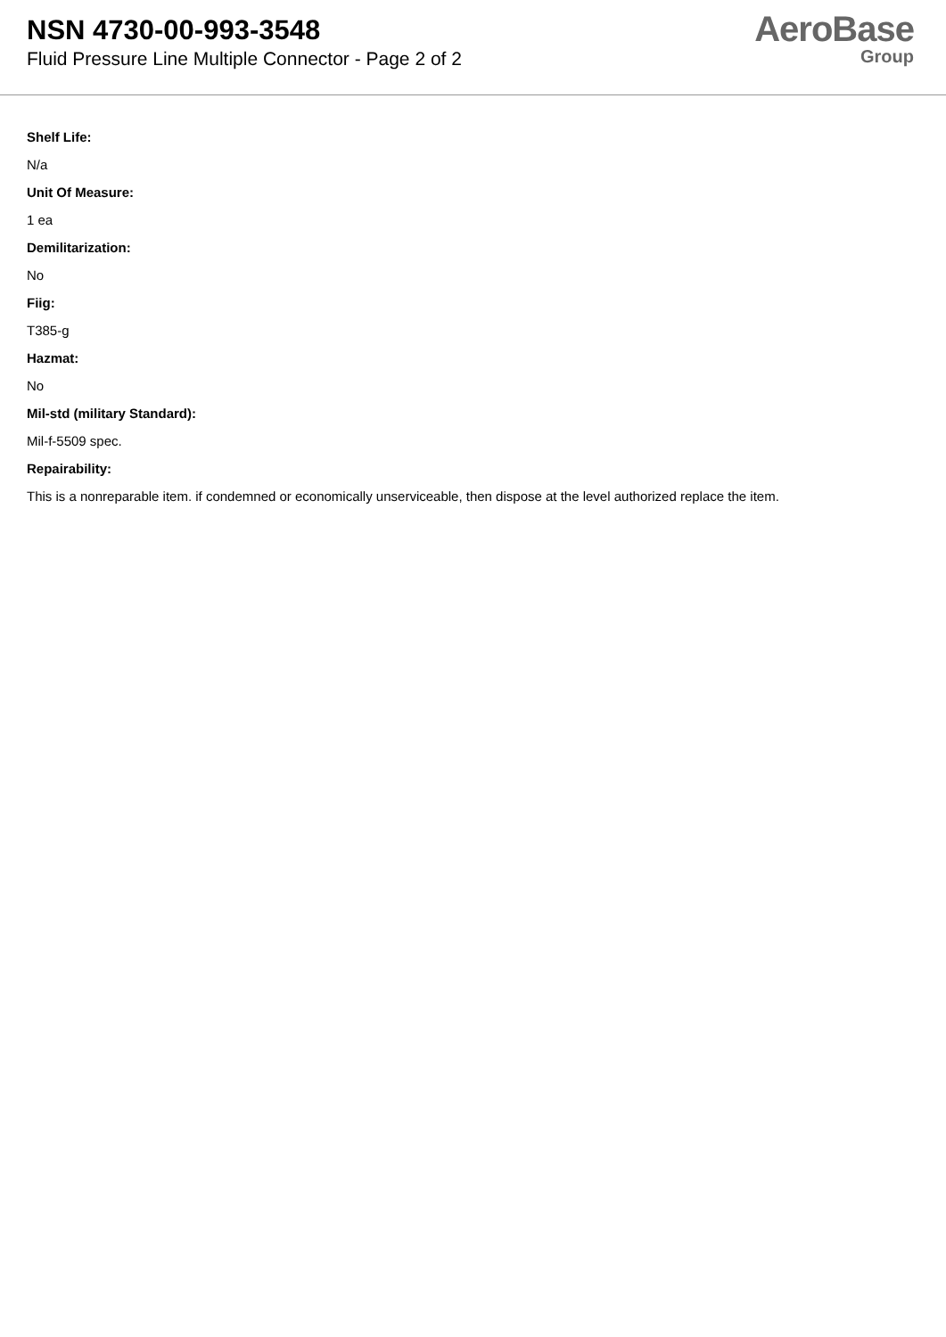NSN 4730-00-993-3548
Fluid Pressure Line Multiple Connector - Page 2 of 2
AeroBase
Group
Shelf Life:
N/a
Unit Of Measure:
1 ea
Demilitarization:
No
Fiig:
T385-g
Hazmat:
No
Mil-std (military Standard):
Mil-f-5509 spec.
Repairability:
This is a nonreparable item. if condemned or economically unserviceable, then dispose at the level authorized replace the item.